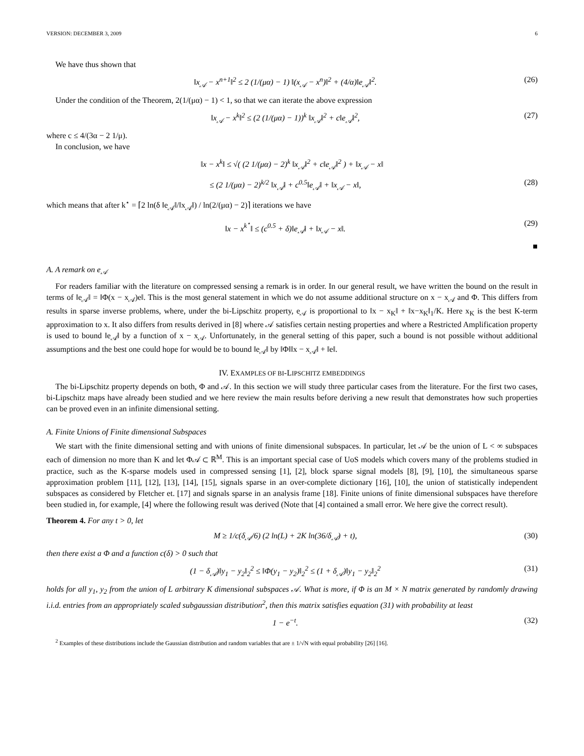VERSION: DECEMBER 3, 2009 6
We have thus shown that
‖x<sub>𝒜</sub> − x<sup>n+1</sup>‖<sup>2</sup> ≤ 2 (1/(μα) − 1) ‖(x<sub>𝒜</sub> − x<sup>n</sup>)‖<sup>2</sup> + (4/α)‖e<sub>𝒜</sub>‖<sup>2</sup>. (26)
Under the condition of the Theorem, 2(1/(μα) − 1) < 1, so that we can iterate the above expression
‖x<sub>𝒜</sub> − x<sup>k</sup>‖<sup>2</sup> ≤ (2 (1/(μα) − 1))<sup>k</sup> ‖x<sub>𝒜</sub>‖<sup>2</sup> + c‖e<sub>𝒜</sub>‖<sup>2</sup>, (27)
where c ≤ 4/(3α − 2 1/μ).
In conclusion, we have
‖x − x<sup>k</sup>‖ ≤ √( (2 1/(μα) − 2)<sup>k</sup> ‖x<sub>𝒜</sub>‖<sup>2</sup> + c‖e<sub>𝒜</sub>‖<sup>2</sup> ) + ‖x<sub>𝒜</sub> − x‖
≤ (2 1/(μα) − 2)<sup>k/2</sup> ‖x<sub>𝒜</sub>‖ + c<sup>0.5</sup>‖e<sub>𝒜</sub>‖ + ‖x<sub>𝒜</sub> − x‖, (28)
which means that after k<sup>⋆</sup> = ⌈2 ln(δ ‖e<sub>𝒜</sub>‖/‖x<sub>𝒜</sub>‖) / ln(2/(μα) − 2)⌉ iterations we have
‖x − x<sup>k<sup>⋆</sup></sup>‖ ≤ (c<sup>0.5</sup> + δ)‖e<sub>𝒜</sub>‖ + ‖x<sub>𝒜</sub> − x‖. (29)
■
A. A remark on e<sub>𝒜</sub>
For readers familiar with the literature on compressed sensing a remark is in order. In our general result, we have written the bound on the result in terms of ‖e<sub>𝒜</sub>‖ = ‖Φ(x − x<sub>𝒜</sub>)e‖. This is the most general statement in which we do not assume additional structure on x − x<sub>𝒜</sub> and Φ. This differs from results in sparse inverse problems, where, under the bi-Lipschitz property, e<sub>𝒜</sub> is proportional to ‖x − x<sub>K</sub>‖ + ‖x−x<sub>K</sub>‖<sub>1</sub>/K. Here x<sub>K</sub> is the best K-term approximation to x. It also differs from results derived in [8] where 𝒜 satisfies certain nesting properties and where a Restricted Amplification property is used to bound ‖e<sub>𝒜</sub>‖ by a function of x − x<sub>𝒜</sub>. Unfortunately, in the general setting of this paper, such a bound is not possible without additional assumptions and the best one could hope for would be to bound ‖e<sub>𝒜</sub>‖ by ‖Φ‖‖x − x<sub>𝒜</sub>‖ + ‖e‖.
IV. EXAMPLES OF BI-LIPSCHITZ EMBEDDINGS
The bi-Lipschitz property depends on both, Φ and 𝒜. In this section we will study three particular cases from the literature. For the first two cases, bi-Lipschitz maps have already been studied and we here review the main results before deriving a new result that demonstrates how such properties can be proved even in an infinite dimensional setting.
A. Finite Unions of Finite dimensional Subspaces
We start with the finite dimensional setting and with unions of finite dimensional subspaces. In particular, let 𝒜 be the union of L < ∞ subspaces each of dimension no more than K and let Φ𝒜 ⊂ ℝ<sup>M</sup>. This is an important special case of UoS models which covers many of the problems studied in practice, such as the K-sparse models used in compressed sensing [1], [2], block sparse signal models [8], [9], [10], the simultaneous sparse approximation problem [11], [12], [13], [14], [15], signals sparse in an over-complete dictionary [16], [10], the union of statistically independent subspaces as considered by Fletcher et. [17] and signals sparse in an analysis frame [18]. Finite unions of finite dimensional subspaces have therefore been studied in, for example, [4] where the following result was derived (Note that [4] contained a small error. We here give the correct result).
Theorem 4. For any t > 0, let
M ≥ 1/c(δ<sub>𝒜</sub>/6) (2 ln(L) + 2K ln(36/δ<sub>𝒜</sub>) + t), (30)
then there exist a Φ and a function c(δ) > 0 such that
(1 − δ<sub>𝒜</sub>)‖y<sub>1</sub> − y<sub>2</sub>‖<sub>2</sub><sup>2</sup> ≤ ‖Φ(y<sub>1</sub> − y<sub>2</sub>)‖<sub>2</sub><sup>2</sup> ≤ (1 + δ<sub>𝒜</sub>)‖y<sub>1</sub> − y<sub>2</sub>‖<sub>2</sub><sup>2</sup> (31)
holds for all y<sub>1</sub>, y<sub>2</sub> from the union of L arbitrary K dimensional subspaces 𝒜. What is more, if Φ is an M × N matrix generated by randomly drawing i.i.d. entries from an appropriately scaled subgaussian distribution<sup>2</sup>, then this matrix satisfies equation (31) with probability at least
1 − e<sup>−t</sup>. (32)
<sup>2</sup> Examples of these distributions include the Gaussian distribution and random variables that are ± 1/√N with equal probability [26] [16].